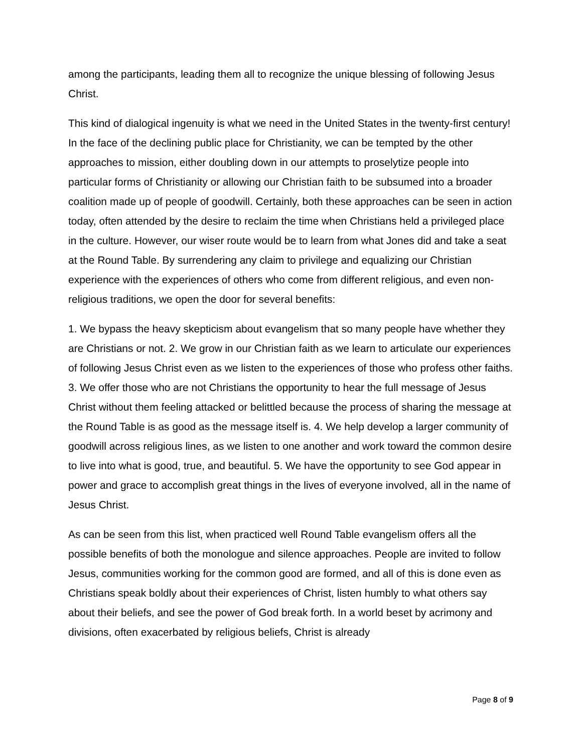among the participants, leading them all to recognize the unique blessing of following Jesus Christ.
This kind of dialogical ingenuity is what we need in the United States in the twenty-first century! In the face of the declining public place for Christianity, we can be tempted by the other approaches to mission, either doubling down in our attempts to proselytize people into particular forms of Christianity or allowing our Christian faith to be subsumed into a broader coalition made up of people of goodwill. Certainly, both these approaches can be seen in action today, often attended by the desire to reclaim the time when Christians held a privileged place in the culture. However, our wiser route would be to learn from what Jones did and take a seat at the Round Table. By surrendering any claim to privilege and equalizing our Christian experience with the experiences of others who come from different religious, and even non-religious traditions, we open the door for several benefits:
1. We bypass the heavy skepticism about evangelism that so many people have whether they are Christians or not. 2. We grow in our Christian faith as we learn to articulate our experiences of following Jesus Christ even as we listen to the experiences of those who profess other faiths. 3. We offer those who are not Christians the opportunity to hear the full message of Jesus Christ without them feeling attacked or belittled because the process of sharing the message at the Round Table is as good as the message itself is. 4. We help develop a larger community of goodwill across religious lines, as we listen to one another and work toward the common desire to live into what is good, true, and beautiful. 5. We have the opportunity to see God appear in power and grace to accomplish great things in the lives of everyone involved, all in the name of Jesus Christ.
As can be seen from this list, when practiced well Round Table evangelism offers all the possible benefits of both the monologue and silence approaches. People are invited to follow Jesus, communities working for the common good are formed, and all of this is done even as Christians speak boldly about their experiences of Christ, listen humbly to what others say about their beliefs, and see the power of God break forth. In a world beset by acrimony and divisions, often exacerbated by religious beliefs, Christ is already
Page 8 of 9